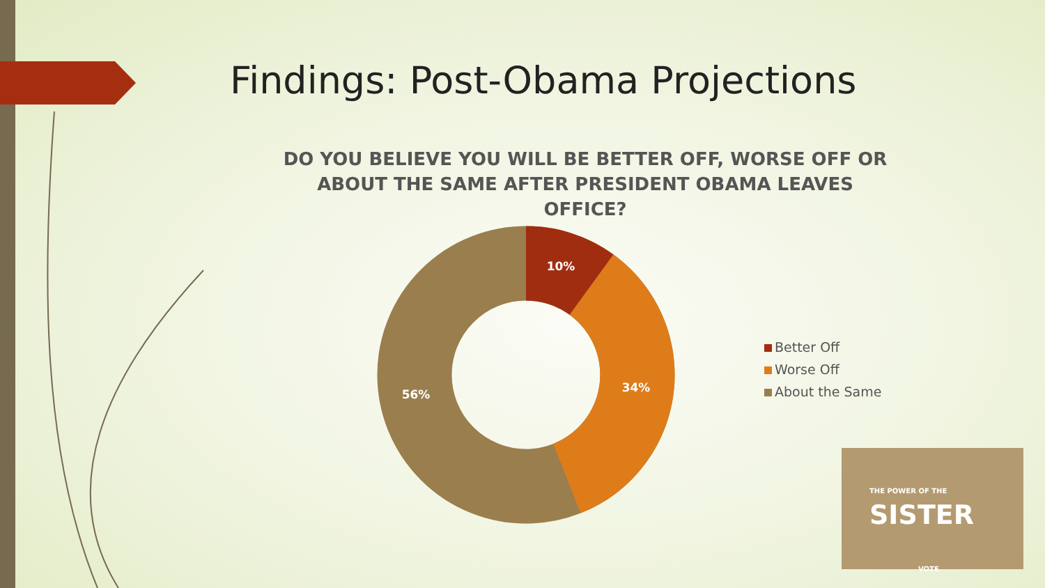Findings: Post-Obama Projections
DO YOU BELIEVE YOU WILL BE BETTER OFF, WORSE OFF OR ABOUT THE SAME AFTER PRESIDENT OBAMA LEAVES OFFICE?
10%
34%
56%
Better Off
Worse Off
About the Same
THE POWER OF THE SISTER
VOTE